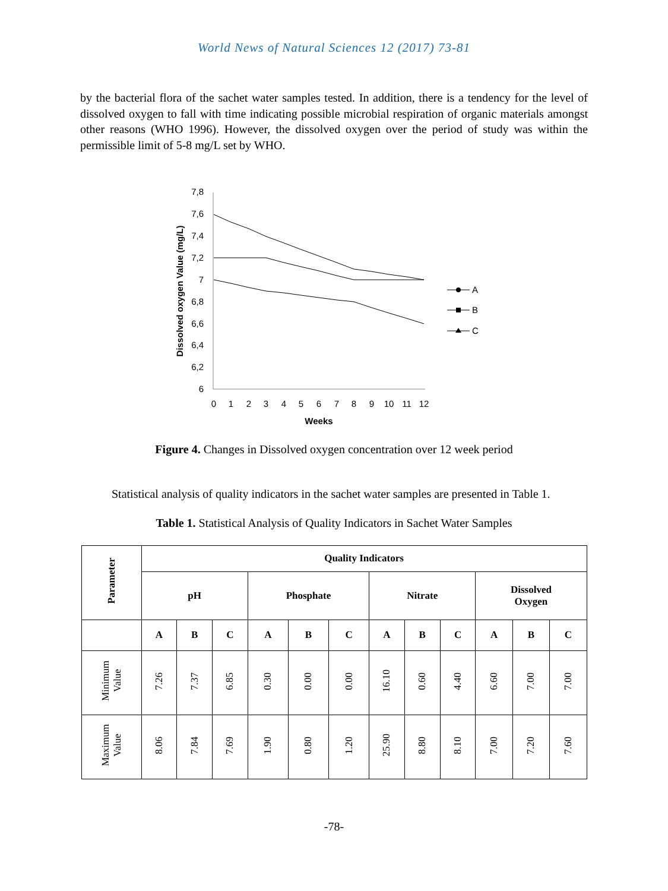World News of Natural Sciences 12 (2017) 73-81
by the bacterial flora of the sachet water samples tested. In addition, there is a tendency for the level of dissolved oxygen to fall with time indicating possible microbial respiration of organic materials amongst other reasons (WHO 1996). However, the dissolved oxygen over the period of study was within the permissible limit of 5-8 mg/L set by WHO.
7,8
7,6
7,4
7,2
7
6,8
6,6
6,4
6,2
6
0
1
2
3
4
5
6
7
8
9
10
11
12
Weeks
Dissolved oxygen Value (mg/L)
A
B
C
Figure 4. Changes in Dissolved oxygen concentration over 12 week period
Statistical analysis of quality indicators in the sachet water samples are presented in Table 1.
Table 1. Statistical Analysis of Quality Indicators in Sachet Water Samples
| Parameter | Quality Indicators | | | | | | | | | | | |
| --- | --- | --- | --- | --- | --- | --- | --- | --- | --- | --- | --- | --- |
| | pH | | | Phosphate | | | Nitrate | | | Dissolved Oxygen | | |
| | A | B | C | A | B | C | A | B | C | A | B | C |
| Minimum Value | 7.26 | 7.37 | 6.85 | 0.30 | 0.00 | 0.00 | 16.10 | 0.60 | 4.40 | 6.60 | 7.00 | 7.00 |
| Maximum Value | 8.06 | 7.84 | 7.69 | 1.90 | 0.80 | 1.20 | 25.90 | 8.80 | 8.10 | 7.00 | 7.20 | 7.60 |
-78-